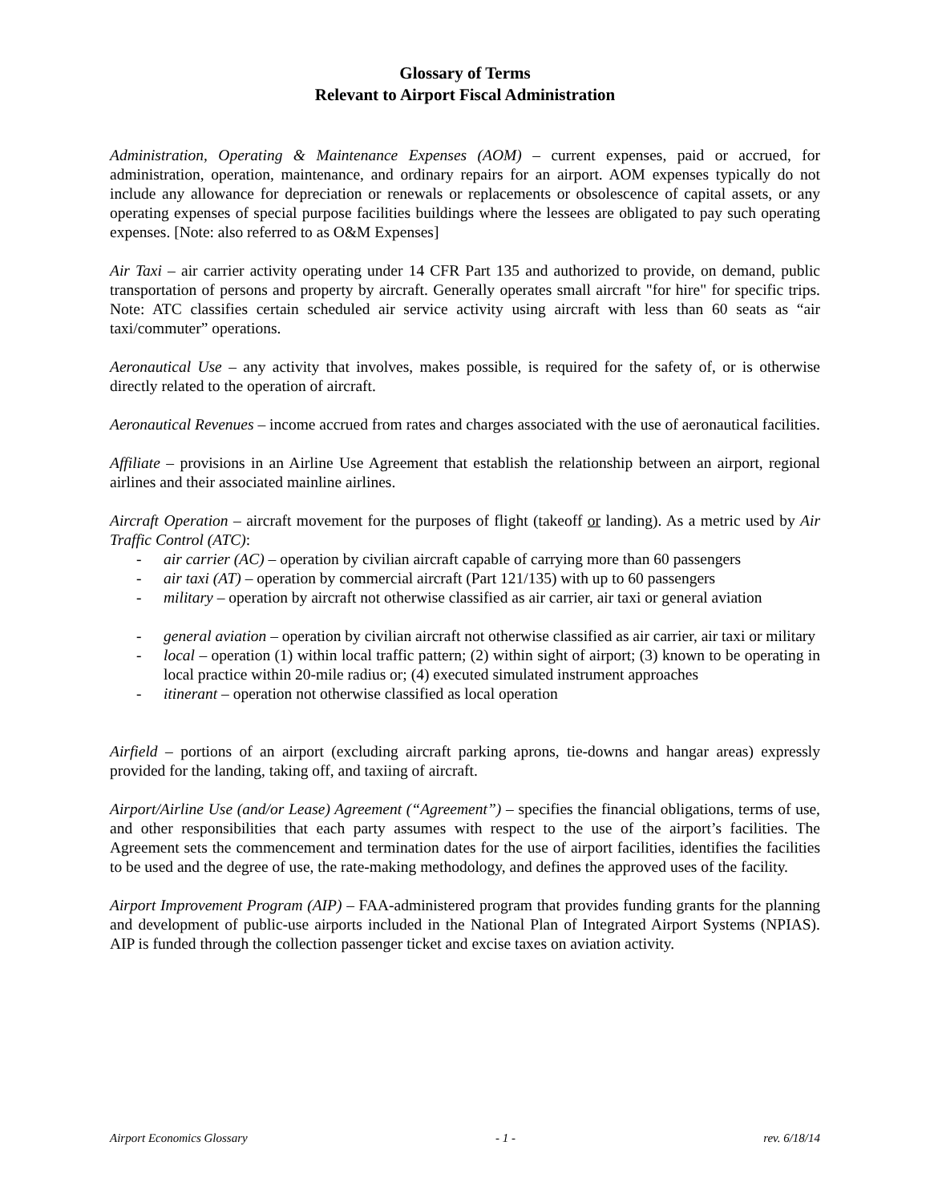Glossary of Terms
Relevant to Airport Fiscal Administration
Administration, Operating & Maintenance Expenses (AOM) – current expenses, paid or accrued, for administration, operation, maintenance, and ordinary repairs for an airport. AOM expenses typically do not include any allowance for depreciation or renewals or replacements or obsolescence of capital assets, or any operating expenses of special purpose facilities buildings where the lessees are obligated to pay such operating expenses. [Note: also referred to as O&M Expenses]
Air Taxi – air carrier activity operating under 14 CFR Part 135 and authorized to provide, on demand, public transportation of persons and property by aircraft. Generally operates small aircraft "for hire" for specific trips. Note: ATC classifies certain scheduled air service activity using aircraft with less than 60 seats as “air taxi/commuter” operations.
Aeronautical Use – any activity that involves, makes possible, is required for the safety of, or is otherwise directly related to the operation of aircraft.
Aeronautical Revenues – income accrued from rates and charges associated with the use of aeronautical facilities.
Affiliate – provisions in an Airline Use Agreement that establish the relationship between an airport, regional airlines and their associated mainline airlines.
Aircraft Operation – aircraft movement for the purposes of flight (takeoff or landing). As a metric used by Air Traffic Control (ATC):
- air carrier (AC) – operation by civilian aircraft capable of carrying more than 60 passengers
- air taxi (AT) – operation by commercial aircraft (Part 121/135) with up to 60 passengers
- military – operation by aircraft not otherwise classified as air carrier, air taxi or general aviation
- general aviation – operation by civilian aircraft not otherwise classified as air carrier, air taxi or military
- local – operation (1) within local traffic pattern; (2) within sight of airport; (3) known to be operating in local practice within 20-mile radius or; (4) executed simulated instrument approaches
- itinerant – operation not otherwise classified as local operation
Airfield – portions of an airport (excluding aircraft parking aprons, tie-downs and hangar areas) expressly provided for the landing, taking off, and taxiing of aircraft.
Airport/Airline Use (and/or Lease) Agreement (“Agreement”) – specifies the financial obligations, terms of use, and other responsibilities that each party assumes with respect to the use of the airport’s facilities. The Agreement sets the commencement and termination dates for the use of airport facilities, identifies the facilities to be used and the degree of use, the rate-making methodology, and defines the approved uses of the facility.
Airport Improvement Program (AIP) – FAA-administered program that provides funding grants for the planning and development of public-use airports included in the National Plan of Integrated Airport Systems (NPIAS). AIP is funded through the collection passenger ticket and excise taxes on aviation activity.
Airport Economics Glossary - 1 - rev. 6/18/14